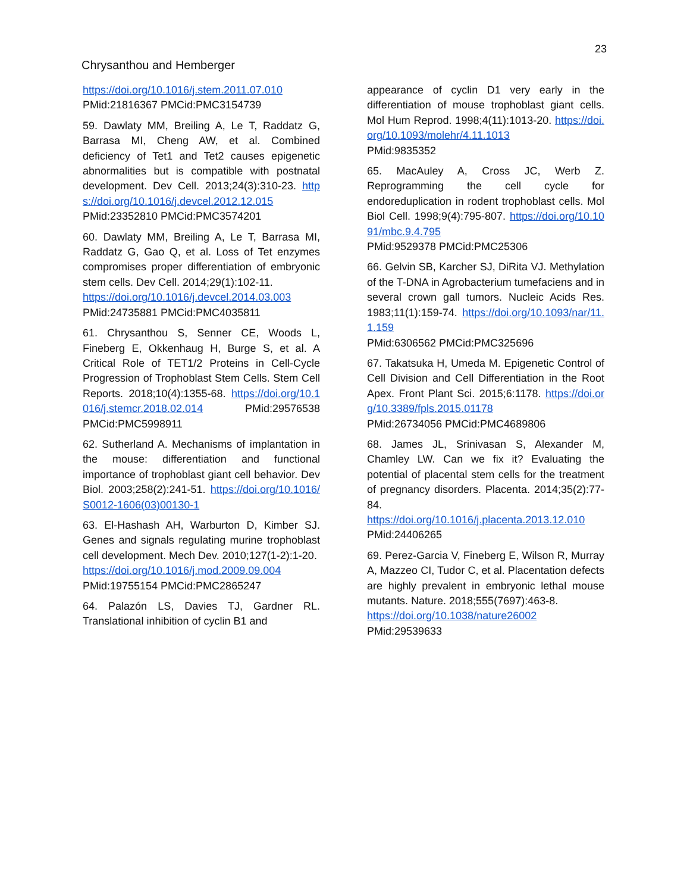23
Chrysanthou and Hemberger
https://doi.org/10.1016/j.stem.2011.07.010
PMid:21816367 PMCid:PMC3154739
59. Dawlaty MM, Breiling A, Le T, Raddatz G, Barrasa MI, Cheng AW, et al. Combined deficiency of Tet1 and Tet2 causes epigenetic abnormalities but is compatible with postnatal development. Dev Cell. 2013;24(3):310-23. https://doi.org/10.1016/j.devcel.2012.12.015 PMid:23352810 PMCid:PMC3574201
60. Dawlaty MM, Breiling A, Le T, Barrasa MI, Raddatz G, Gao Q, et al. Loss of Tet enzymes compromises proper differentiation of embryonic stem cells. Dev Cell. 2014;29(1):102-11.
https://doi.org/10.1016/j.devcel.2014.03.003
PMid:24735881 PMCid:PMC4035811
61. Chrysanthou S, Senner CE, Woods L, Fineberg E, Okkenhaug H, Burge S, et al. A Critical Role of TET1/2 Proteins in Cell-Cycle Progression of Trophoblast Stem Cells. Stem Cell Reports. 2018;10(4):1355-68. https://doi.org/10.1016/j.stemcr.2018.02.014 PMid:29576538 PMCid:PMC5998911
62. Sutherland A. Mechanisms of implantation in the mouse: differentiation and functional importance of trophoblast giant cell behavior. Dev Biol. 2003;258(2):241-51. https://doi.org/10.1016/S0012-1606(03)00130-1
63. El-Hashash AH, Warburton D, Kimber SJ. Genes and signals regulating murine trophoblast cell development. Mech Dev. 2010;127(1-2):1-20.
https://doi.org/10.1016/j.mod.2009.09.004
PMid:19755154 PMCid:PMC2865247
64. Palazón LS, Davies TJ, Gardner RL. Translational inhibition of cyclin B1 and
appearance of cyclin D1 very early in the differentiation of mouse trophoblast giant cells. Mol Hum Reprod. 1998;4(11):1013-20. https://doi.org/10.1093/molehr/4.11.1013
PMid:9835352
65. MacAuley A, Cross JC, Werb Z. Reprogramming the cell cycle for endoreduplication in rodent trophoblast cells. Mol Biol Cell. 1998;9(4):795-807. https://doi.org/10.1091/mbc.9.4.795
PMid:9529378 PMCid:PMC25306
66. Gelvin SB, Karcher SJ, DiRita VJ. Methylation of the T-DNA in Agrobacterium tumefaciens and in several crown gall tumors. Nucleic Acids Res. 1983;11(1):159-74. https://doi.org/10.1093/nar/11.1.159
PMid:6306562 PMCid:PMC325696
67. Takatsuka H, Umeda M. Epigenetic Control of Cell Division and Cell Differentiation in the Root Apex. Front Plant Sci. 2015;6:1178. https://doi.org/10.3389/fpls.2015.01178
PMid:26734056 PMCid:PMC4689806
68. James JL, Srinivasan S, Alexander M, Chamley LW. Can we fix it? Evaluating the potential of placental stem cells for the treatment of pregnancy disorders. Placenta. 2014;35(2):77-84.
https://doi.org/10.1016/j.placenta.2013.12.010 PMid:24406265
69. Perez-Garcia V, Fineberg E, Wilson R, Murray A, Mazzeo CI, Tudor C, et al. Placentation defects are highly prevalent in embryonic lethal mouse mutants. Nature. 2018;555(7697):463-8.
https://doi.org/10.1038/nature26002
PMid:29539633